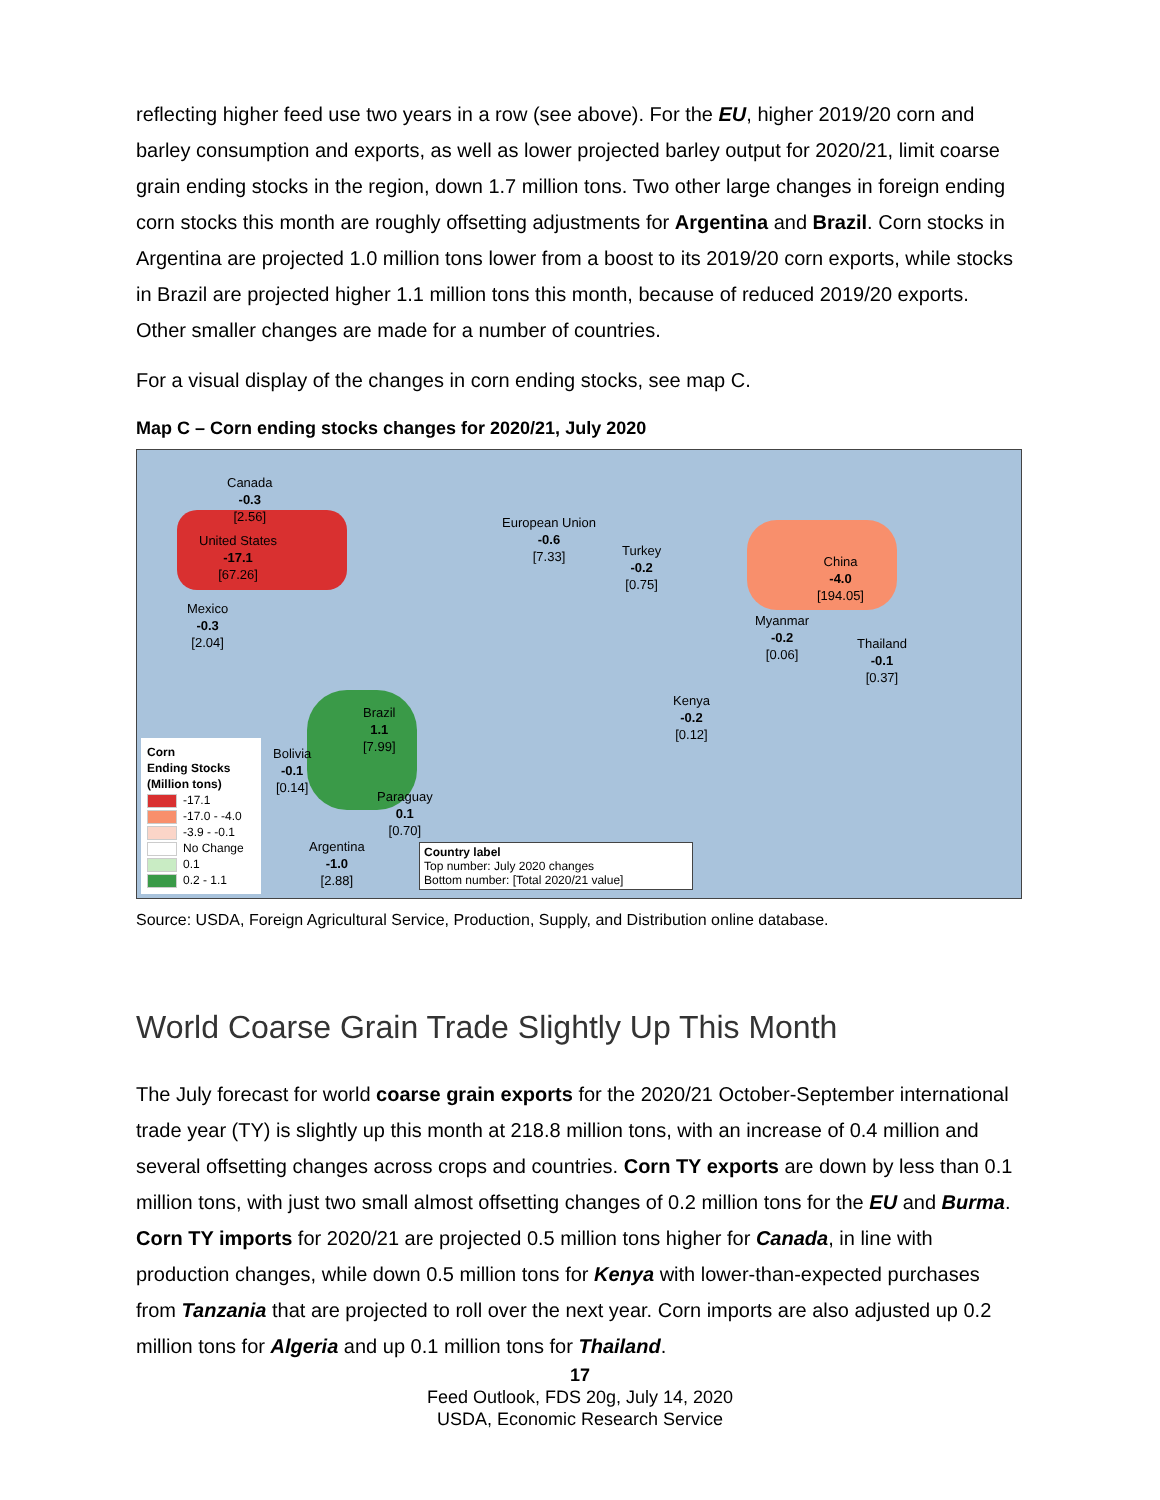reflecting higher feed use two years in a row (see above). For the EU, higher 2019/20 corn and barley consumption and exports, as well as lower projected barley output for 2020/21, limit coarse grain ending stocks in the region, down 1.7 million tons. Two other large changes in foreign ending corn stocks this month are roughly offsetting adjustments for Argentina and Brazil. Corn stocks in Argentina are projected 1.0 million tons lower from a boost to its 2019/20 corn exports, while stocks in Brazil are projected higher 1.1 million tons this month, because of reduced 2019/20 exports. Other smaller changes are made for a number of countries.
For a visual display of the changes in corn ending stocks, see map C.
Map C – Corn ending stocks changes for 2020/21, July 2020
Canada
-0.3
[2.56]
United States
-17.1
[67.26]
Mexico
-0.3
[2.04]
European Union
-0.6
[7.33]
Turkey
-0.2
[0.75]
China
-4.0
[194.05]
Myanmar
-0.2
[0.06]
Thailand
-0.1
[0.37]
Kenya
-0.2
[0.12]
Brazil
1.1
[7.99]
Bolivia
-0.1
[0.14]
Paraguay
0.1
[0.70]
Argentina
-1.0
[2.88]
Country label
Top number: July 2020 changes
Bottom number: [Total 2020/21 value]
Corn
Ending Stocks
(Million tons)
-17.1
-17.0 - -4.0
-3.9 - -0.1
No Change
0.1
0.2 - 1.1
Source: USDA, Foreign Agricultural Service, Production, Supply, and Distribution online database.
World Coarse Grain Trade Slightly Up This Month
The July forecast for world coarse grain exports for the 2020/21 October-September international trade year (TY) is slightly up this month at 218.8 million tons, with an increase of 0.4 million and several offsetting changes across crops and countries. Corn TY exports are down by less than 0.1 million tons, with just two small almost offsetting changes of 0.2 million tons for the EU and Burma. Corn TY imports for 2020/21 are projected 0.5 million tons higher for Canada, in line with production changes, while down 0.5 million tons for Kenya with lower-than-expected purchases from Tanzania that are projected to roll over the next year. Corn imports are also adjusted up 0.2 million tons for Algeria and up 0.1 million tons for Thailand.
17
Feed Outlook, FDS 20g, July 14, 2020
USDA, Economic Research Service